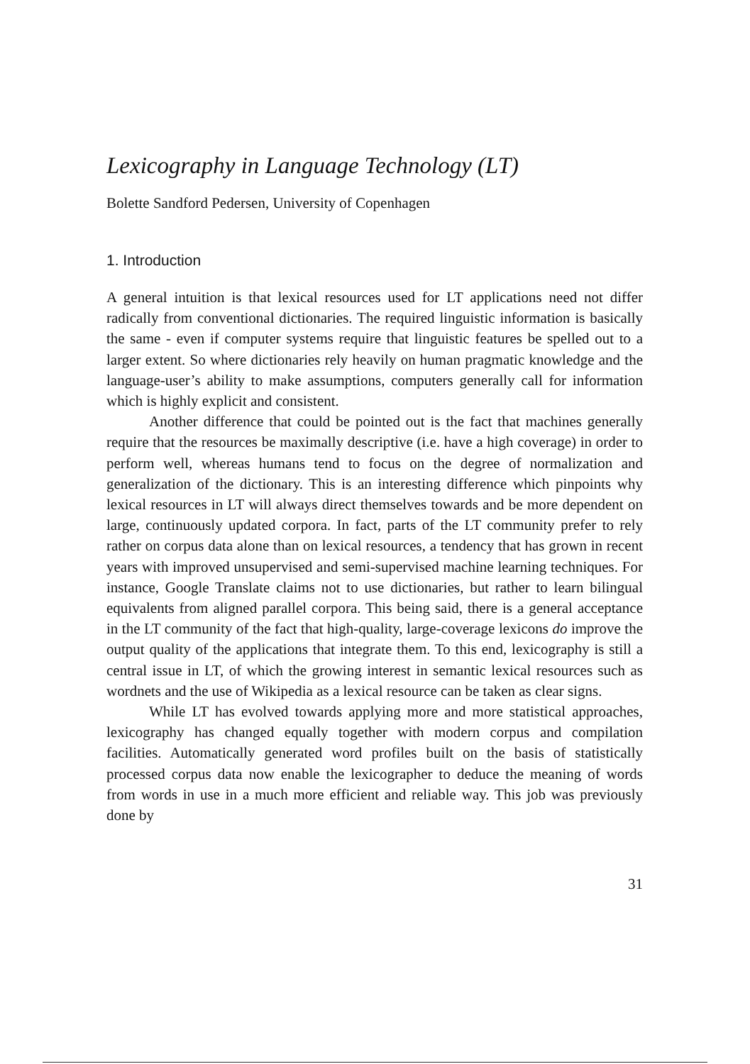Lexicography in Language Technology (LT)
Bolette Sandford Pedersen, University of Copenhagen
1. Introduction
A general intuition is that lexical resources used for LT applications need not differ radically from conventional dictionaries. The required linguistic information is basically the same - even if computer systems require that linguistic features be spelled out to a larger extent. So where dictionaries rely heavily on human pragmatic knowledge and the language-user’s ability to make assumptions, computers generally call for information which is highly explicit and consistent.
Another difference that could be pointed out is the fact that machines generally require that the resources be maximally descriptive (i.e. have a high coverage) in order to perform well, whereas humans tend to focus on the degree of normalization and generalization of the dictionary. This is an interesting difference which pinpoints why lexical resources in LT will always direct themselves towards and be more dependent on large, continuously updated corpora. In fact, parts of the LT community prefer to rely rather on corpus data alone than on lexical resources, a tendency that has grown in recent years with improved unsupervised and semi-supervised machine learning techniques. For instance, Google Translate claims not to use dictionaries, but rather to learn bilingual equivalents from aligned parallel corpora. This being said, there is a general acceptance in the LT community of the fact that high-quality, large-coverage lexicons do improve the output quality of the applications that integrate them. To this end, lexicography is still a central issue in LT, of which the growing interest in semantic lexical resources such as wordnets and the use of Wikipedia as a lexical resource can be taken as clear signs.
While LT has evolved towards applying more and more statistical approaches, lexicography has changed equally together with modern corpus and compilation facilities. Automatically generated word profiles built on the basis of statistically processed corpus data now enable the lexicographer to deduce the meaning of words from words in use in a much more efficient and reliable way. This job was previously done by
31